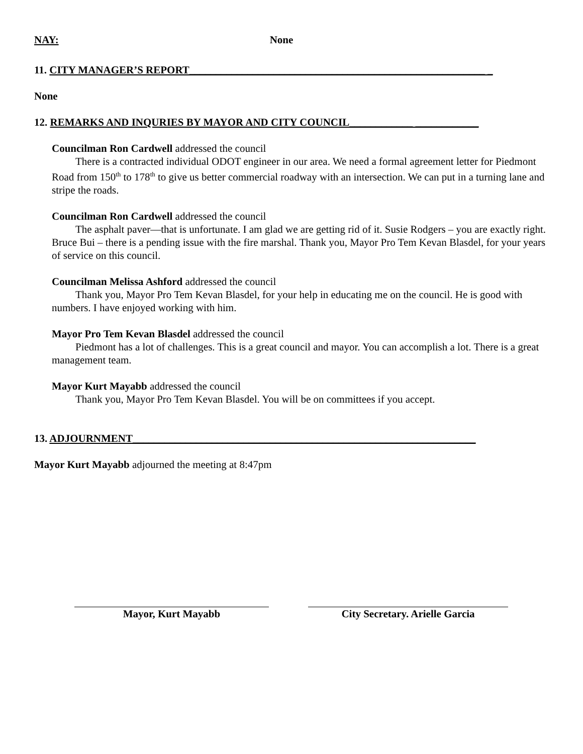NAY: None
11. CITY MANAGER’S REPORT________________________________________________________ _
None
12. REMARKS AND INQURIES BY MAYOR AND CITY COUNCIL____________ ____________
Councilman Ron Cardwell addressed the council
There is a contracted individual ODOT engineer in our area. We need a formal agreement letter for Piedmont Road from 150<sup>th</sup> to 178<sup>th</sup> to give us better commercial roadway with an intersection. We can put in a turning lane and stripe the roads.
Councilman Ron Cardwell addressed the council
The asphalt paver—that is unfortunate. I am glad we are getting rid of it. Susie Rodgers – you are exactly right. Bruce Bui – there is a pending issue with the fire marshal. Thank you, Mayor Pro Tem Kevan Blasdel, for your years of service on this council.
Councilman Melissa Ashford addressed the council
Thank you, Mayor Pro Tem Kevan Blasdel, for your help in educating me on the council. He is good with numbers. I have enjoyed working with him.
Mayor Pro Tem Kevan Blasdel addressed the council
Piedmont has a lot of challenges. This is a great council and mayor. You can accomplish a lot. There is a great management team.
Mayor Kurt Mayabb addressed the council
Thank you, Mayor Pro Tem Kevan Blasdel. You will be on committees if you accept.
13. ADJOURNMENT_________________________________________________________________
Mayor Kurt Mayabb adjourned the meeting at 8:47pm
Mayor, Kurt Mayabb City Secretary. Arielle Garcia